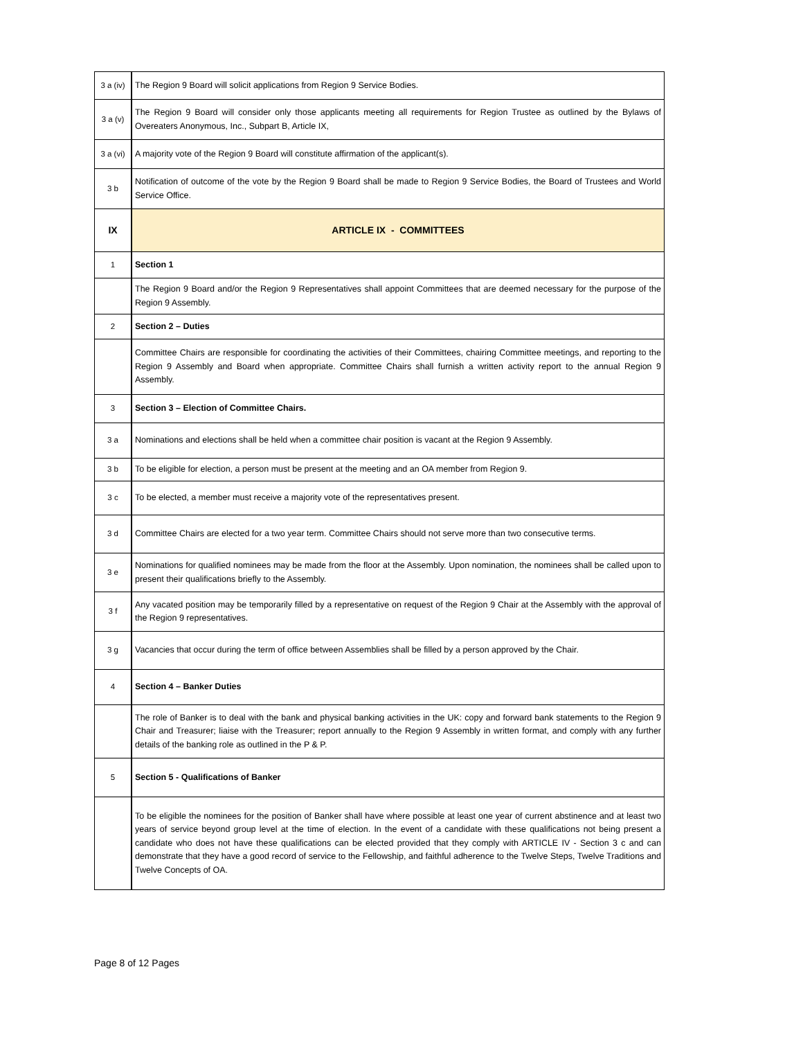| 3 a (iv) | The Region 9 Board will solicit applications from Region 9 Service Bodies. |
| 3 a (v) | The Region 9 Board will consider only those applicants meeting all requirements for Region Trustee as outlined by the Bylaws of Overeaters Anonymous, Inc., Subpart B, Article IX, |
| 3 a (vi) | A majority vote of the Region 9 Board will constitute affirmation of the applicant(s). |
| 3 b | Notification of outcome of the vote by the Region 9 Board shall be made to Region 9 Service Bodies, the Board of Trustees and World Service Office. |
| IX | ARTICLE IX - COMMITTEES |
| 1 | Section 1 |
| | The Region 9 Board and/or the Region 9 Representatives shall appoint Committees that are deemed necessary for the purpose of the Region 9 Assembly. |
| 2 | Section 2 – Duties |
| | Committee Chairs are responsible for coordinating the activities of their Committees, chairing Committee meetings, and reporting to the Region 9 Assembly and Board when appropriate. Committee Chairs shall furnish a written activity report to the annual Region 9 Assembly. |
| 3 | Section 3 – Election of Committee Chairs. |
| 3 a | Nominations and elections shall be held when a committee chair position is vacant at the Region 9 Assembly. |
| 3 b | To be eligible for election, a person must be present at the meeting and an OA member from Region 9. |
| 3 c | To be elected, a member must receive a majority vote of the representatives present. |
| 3 d | Committee Chairs are elected for a two year term. Committee Chairs should not serve more than two consecutive terms. |
| 3 e | Nominations for qualified nominees may be made from the floor at the Assembly. Upon nomination, the nominees shall be called upon to present their qualifications briefly to the Assembly. |
| 3 f | Any vacated position may be temporarily filled by a representative on request of the Region 9 Chair at the Assembly with the approval of the Region 9 representatives. |
| 3 g | Vacancies that occur during the term of office between Assemblies shall be filled by a person approved by the Chair. |
| 4 | Section 4 – Banker Duties |
| | The role of Banker is to deal with the bank and physical banking activities in the UK: copy and forward bank statements to the Region 9 Chair and Treasurer; liaise with the Treasurer; report annually to the Region 9 Assembly in written format, and comply with any further details of the banking role as outlined in the P & P. |
| 5 | Section 5 - Qualifications of Banker |
| | To be eligible the nominees for the position of Banker shall have where possible at least one year of current abstinence and at least two years of service beyond group level at the time of election. In the event of a candidate with these qualifications not being present a candidate who does not have these qualifications can be elected provided that they comply with ARTICLE IV - Section 3 c and can demonstrate that they have a good record of service to the Fellowship, and faithful adherence to the Twelve Steps, Twelve Traditions and Twelve Concepts of OA. |
Page 8 of 12 Pages